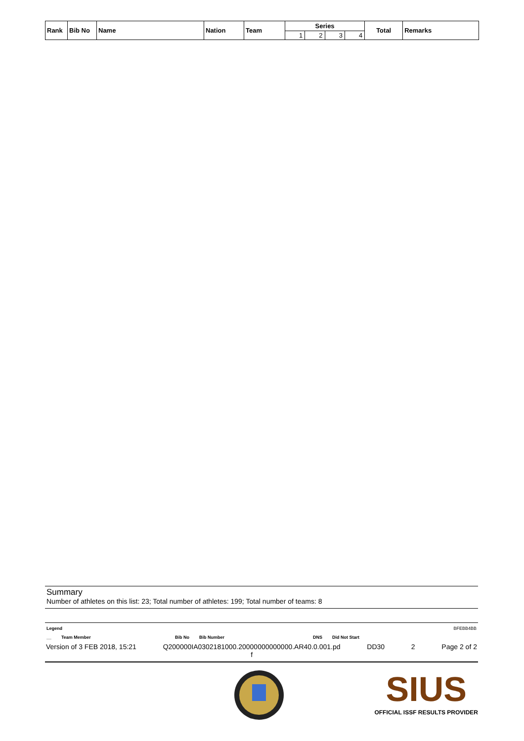| Rank | Bib No | Name | Nation | Team | Series | | | | Total | Remarks |
| --- | --- | --- | --- | --- | --- | --- | --- | --- | --- | --- |
| | | | | | 1 | 2 | 3 | 4 | | |
Summary
Number of athletes on this list: 23; Total number of athletes: 199; Total number of teams: 8
Legend BFEBB4BB
__ Team Member Bib No Bib Number DNS Did Not Start
Version of 3 FEB 2018, 15:21 Q200000IA0302181000.20000000000000.AR40.0.001.pd
f DD30 2 Page 2 of 2
SIUS
OFFICIAL ISSF RESULTS PROVIDER